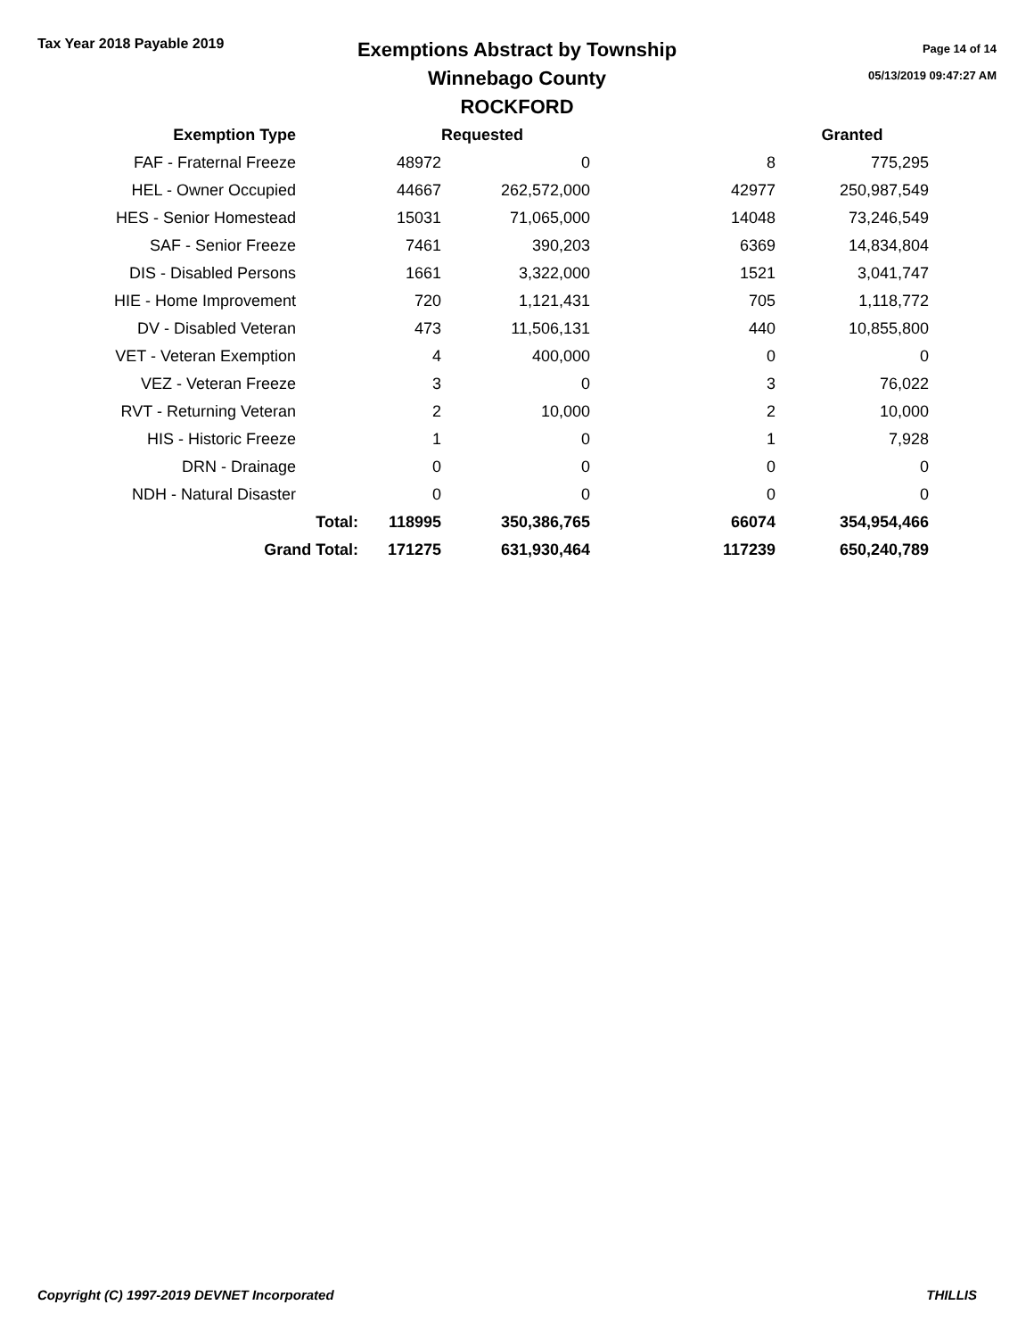Tax Year 2018 Payable 2019
Exemptions Abstract by Township
Winnebago County
ROCKFORD
Page 14 of 14
05/13/2019 09:47:27 AM
| Exemption Type | | | Requested | | Granted |
| --- | --- | --- | --- | --- | --- |
| FAF - Fraternal Freeze | | 48972 | 0 | 8 | 775,295 |
| HEL - Owner Occupied | | 44667 | 262,572,000 | 42977 | 250,987,549 |
| HES - Senior Homestead | | 15031 | 71,065,000 | 14048 | 73,246,549 |
| SAF - Senior Freeze | | 7461 | 390,203 | 6369 | 14,834,804 |
| DIS - Disabled Persons | | 1661 | 3,322,000 | 1521 | 3,041,747 |
| HIE - Home Improvement | | 720 | 1,121,431 | 705 | 1,118,772 |
| DV - Disabled Veteran | | 473 | 11,506,131 | 440 | 10,855,800 |
| VET - Veteran Exemption | | 4 | 400,000 | 0 | 0 |
| VEZ - Veteran Freeze | | 3 | 0 | 3 | 76,022 |
| RVT - Returning Veteran | | 2 | 10,000 | 2 | 10,000 |
| HIS - Historic Freeze | | 1 | 0 | 1 | 7,928 |
| DRN - Drainage | | 0 | 0 | 0 | 0 |
| NDH - Natural Disaster | | 0 | 0 | 0 | 0 |
| Total: | | 118995 | 350,386,765 | 66074 | 354,954,466 |
| Grand Total: | | 171275 | 631,930,464 | 117239 | 650,240,789 |
Copyright (C) 1997-2019 DEVNET Incorporated THILLIS